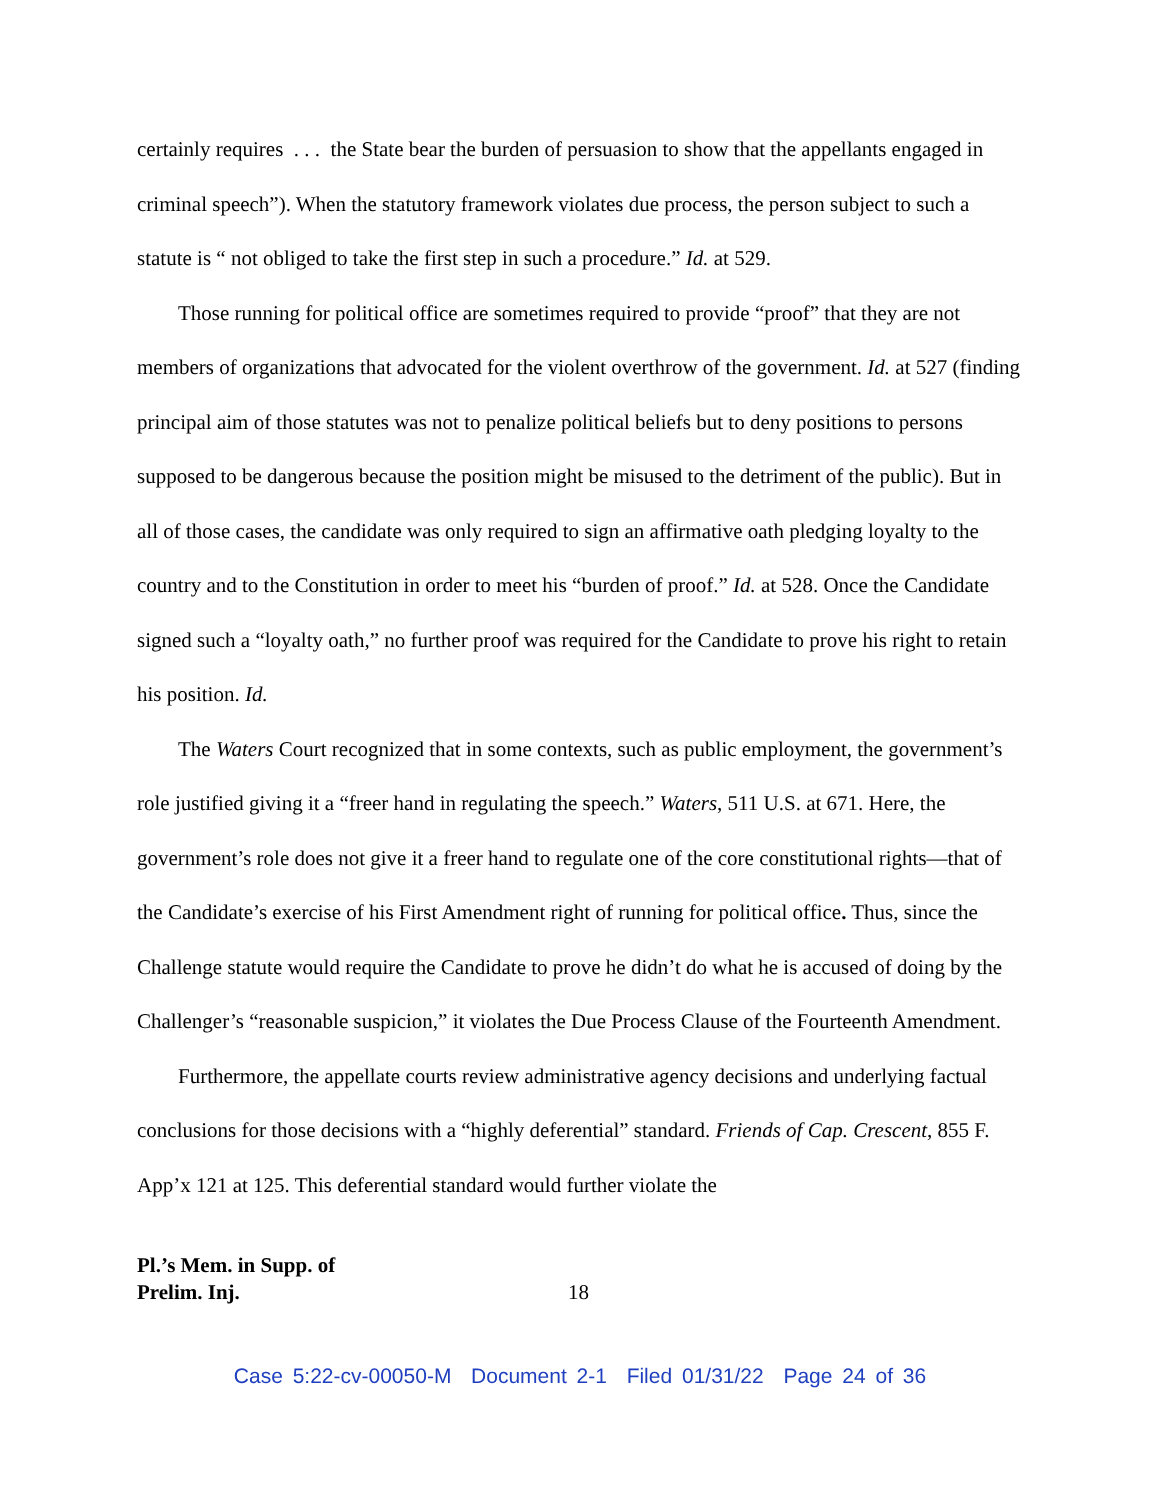certainly requires . . . the State bear the burden of persuasion to show that the appellants engaged in criminal speech”). When the statutory framework violates due process, the person subject to such a statute is “ not obliged to take the first step in such a procedure.” Id. at 529.
Those running for political office are sometimes required to provide “proof” that they are not members of organizations that advocated for the violent overthrow of the government. Id. at 527 (finding principal aim of those statutes was not to penalize political beliefs but to deny positions to persons supposed to be dangerous because the position might be misused to the detriment of the public). But in all of those cases, the candidate was only required to sign an affirmative oath pledging loyalty to the country and to the Constitution in order to meet his “burden of proof.” Id. at 528. Once the Candidate signed such a “loyalty oath,” no further proof was required for the Candidate to prove his right to retain his position. Id.
The Waters Court recognized that in some contexts, such as public employment, the government’s role justified giving it a “freer hand in regulating the speech.” Waters, 511 U.S. at 671. Here, the government’s role does not give it a freer hand to regulate one of the core constitutional rights—that of the Candidate’s exercise of his First Amendment right of running for political office. Thus, since the Challenge statute would require the Candidate to prove he didn’t do what he is accused of doing by the Challenger’s “reasonable suspicion,” it violates the Due Process Clause of the Fourteenth Amendment.
Furthermore, the appellate courts review administrative agency decisions and underlying factual conclusions for those decisions with a “highly deferential” standard. Friends of Cap. Crescent, 855 F. App’x 121 at 125. This deferential standard would further violate the
Pl.’s Mem. in Supp. of
Prelim. Inj.
18
Case 5:22-cv-00050-M Document 2-1 Filed 01/31/22 Page 24 of 36